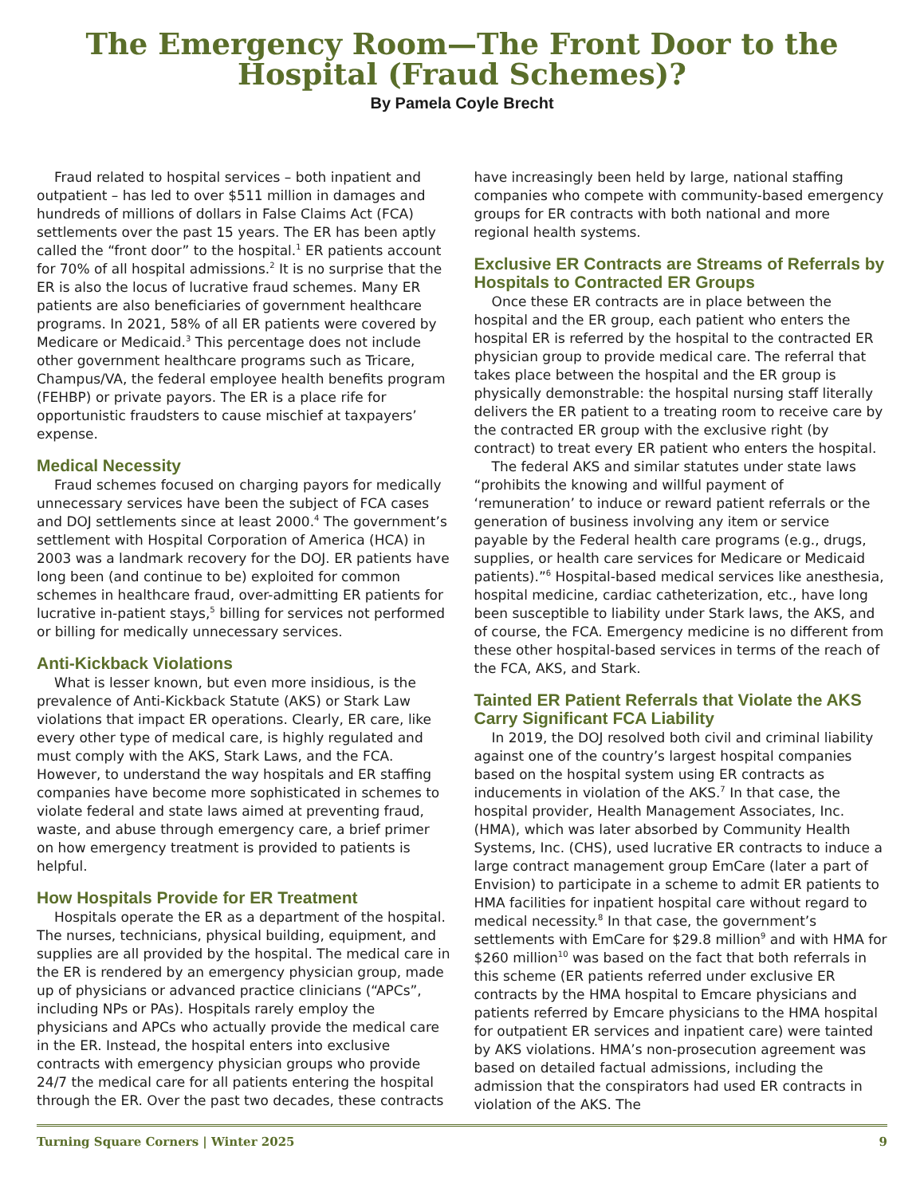The Emergency Room—The Front Door to the Hospital (Fraud Schemes)?
By Pamela Coyle Brecht
Fraud related to hospital services – both inpatient and outpatient – has led to over $511 million in damages and hundreds of millions of dollars in False Claims Act (FCA) settlements over the past 15 years. The ER has been aptly called the “front door” to the hospital.<sup>1</sup> ER patients account for 70% of all hospital admissions.<sup>2</sup> It is no surprise that the ER is also the locus of lucrative fraud schemes. Many ER patients are also beneficiaries of government healthcare programs. In 2021, 58% of all ER patients were covered by Medicare or Medicaid.<sup>3</sup> This percentage does not include other government healthcare programs such as Tricare, Champus/VA, the federal employee health benefits program (FEHBP) or private payors. The ER is a place rife for opportunistic fraudsters to cause mischief at taxpayers’ expense.
Medical Necessity
Fraud schemes focused on charging payors for medically unnecessary services have been the subject of FCA cases and DOJ settlements since at least 2000.<sup>4</sup> The government’s settlement with Hospital Corporation of America (HCA) in 2003 was a landmark recovery for the DOJ. ER patients have long been (and continue to be) exploited for common schemes in healthcare fraud, over-admitting ER patients for lucrative in-patient stays,<sup>5</sup> billing for services not performed or billing for medically unnecessary services.
Anti-Kickback Violations
What is lesser known, but even more insidious, is the prevalence of Anti-Kickback Statute (AKS) or Stark Law violations that impact ER operations. Clearly, ER care, like every other type of medical care, is highly regulated and must comply with the AKS, Stark Laws, and the FCA. However, to understand the way hospitals and ER staffing companies have become more sophisticated in schemes to violate federal and state laws aimed at preventing fraud, waste, and abuse through emergency care, a brief primer on how emergency treatment is provided to patients is helpful.
How Hospitals Provide for ER Treatment
Hospitals operate the ER as a department of the hospital. The nurses, technicians, physical building, equipment, and supplies are all provided by the hospital. The medical care in the ER is rendered by an emergency physician group, made up of physicians or advanced practice clinicians (“APCs”, including NPs or PAs). Hospitals rarely employ the physicians and APCs who actually provide the medical care in the ER. Instead, the hospital enters into exclusive contracts with emergency physician groups who provide 24/7 the medical care for all patients entering the hospital through the ER. Over the past two decades, these contracts have increasingly been held by large, national staffing companies who compete with community-based emergency groups for ER contracts with both national and more regional health systems.
Exclusive ER Contracts are Streams of Referrals by Hospitals to Contracted ER Groups
Once these ER contracts are in place between the hospital and the ER group, each patient who enters the hospital ER is referred by the hospital to the contracted ER physician group to provide medical care. The referral that takes place between the hospital and the ER group is physically demonstrable: the hospital nursing staff literally delivers the ER patient to a treating room to receive care by the contracted ER group with the exclusive right (by contract) to treat every ER patient who enters the hospital.
The federal AKS and similar statutes under state laws “prohibits the knowing and willful payment of ‘remuneration’ to induce or reward patient referrals or the generation of business involving any item or service payable by the Federal health care programs (e.g., drugs, supplies, or health care services for Medicare or Medicaid patients).”<sup>6</sup> Hospital-based medical services like anesthesia, hospital medicine, cardiac catheterization, etc., have long been susceptible to liability under Stark laws, the AKS, and of course, the FCA. Emergency medicine is no different from these other hospital-based services in terms of the reach of the FCA, AKS, and Stark.
Tainted ER Patient Referrals that Violate the AKS Carry Significant FCA Liability
In 2019, the DOJ resolved both civil and criminal liability against one of the country’s largest hospital companies based on the hospital system using ER contracts as inducements in violation of the AKS.<sup>7</sup> In that case, the hospital provider, Health Management Associates, Inc. (HMA), which was later absorbed by Community Health Systems, Inc. (CHS), used lucrative ER contracts to induce a large contract management group EmCare (later a part of Envision) to participate in a scheme to admit ER patients to HMA facilities for inpatient hospital care without regard to medical necessity.<sup>8</sup> In that case, the government’s settlements with EmCare for $29.8 million<sup>9</sup> and with HMA for $260 million<sup>10</sup> was based on the fact that both referrals in this scheme (ER patients referred under exclusive ER contracts by the HMA hospital to Emcare physicians and patients referred by Emcare physicians to the HMA hospital for outpatient ER services and inpatient care) were tainted by AKS violations. HMA’s non-prosecution agreement was based on detailed factual admissions, including the admission that the conspirators had used ER contracts in violation of the AKS. The
Turning Square Corners | Winter 2025 9